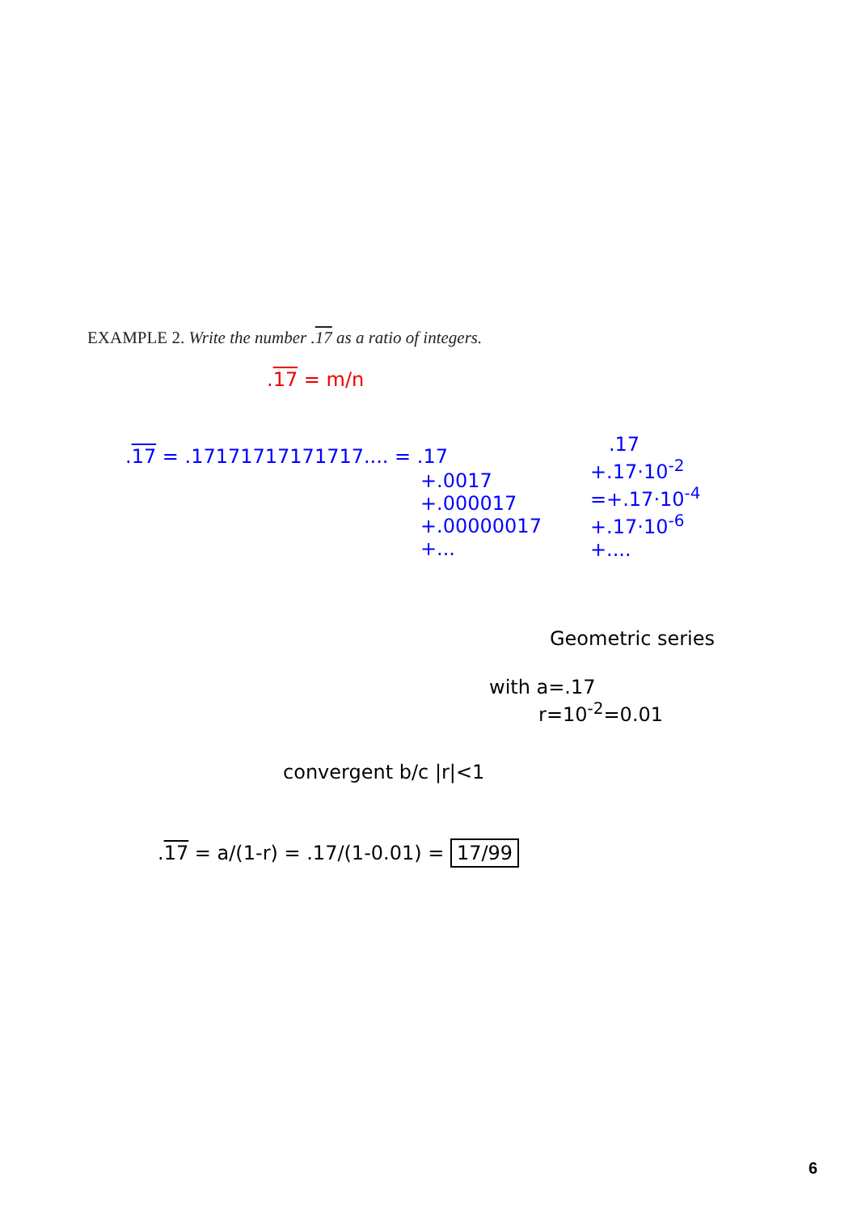EXAMPLE 2. Write the number .17 as a ratio of integers.
.17 = m/n
.17 = .17171717171717.... = .17
+.0017 +.000017 +.00000017 +...
.17 +.17·10<sup>-2</sup> =+.17·10<sup>-4</sup> +.17·10<sup>-6</sup> +....
Geometric series
with a=.17 r=10<sup>-2</sup>=0.01
convergent b/c |r|<1
.17 = a/(1-r) = .17/(1-0.01) = 17/99
6